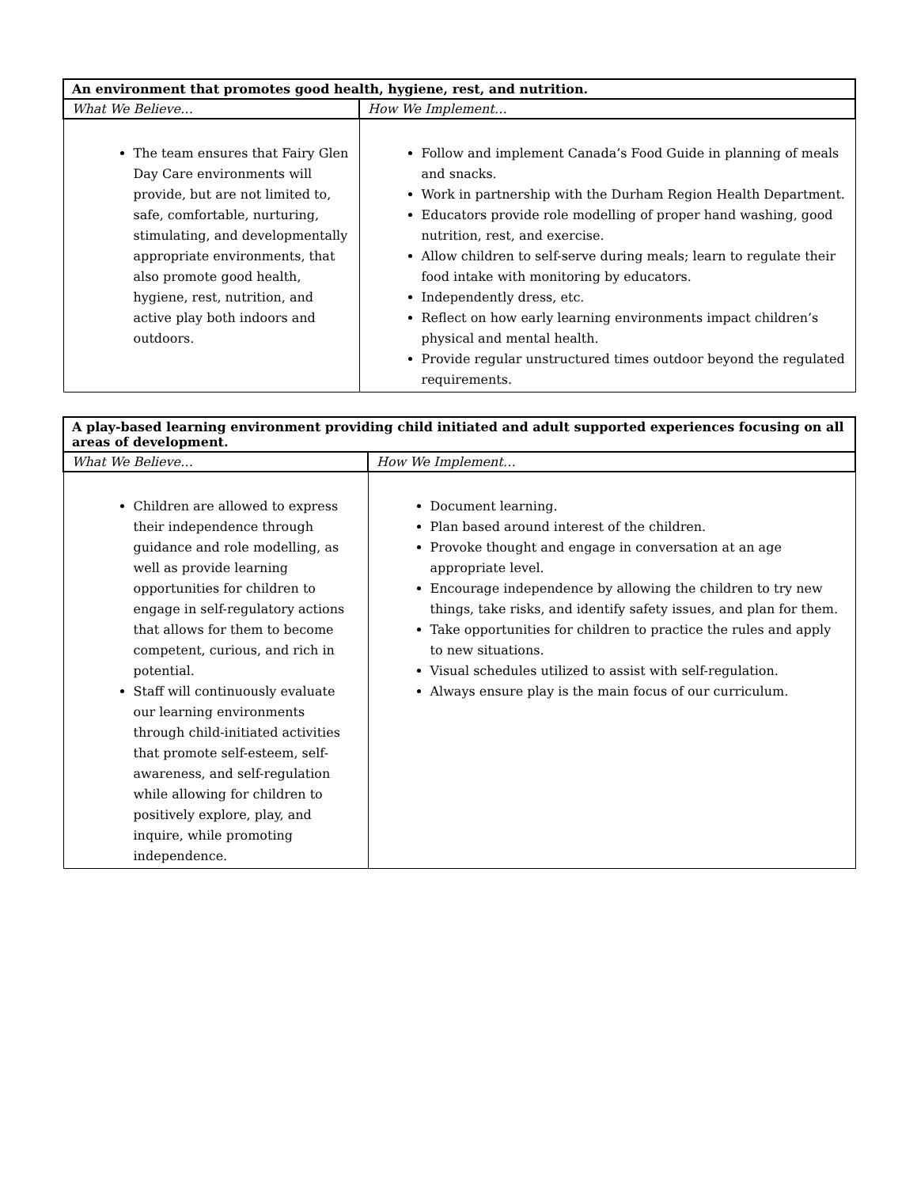| An environment that promotes good health, hygiene, rest, and nutrition. | |
| --- | --- |
| What We Believe… | How We Implement… |
| The team ensures that Fairy Glen Day Care environments will provide, but are not limited to, safe, comfortable, nurturing, stimulating, and developmentally appropriate environments, that also promote good health, hygiene, rest, nutrition, and active play both indoors and outdoors. | Follow and implement Canada’s Food Guide in planning of meals and snacks. Work in partnership with the Durham Region Health Department. Educators provide role modelling of proper hand washing, good nutrition, rest, and exercise. Allow children to self-serve during meals; learn to regulate their food intake with monitoring by educators. Independently dress, etc. Reflect on how early learning environments impact children’s physical and mental health. Provide regular unstructured times outdoor beyond the regulated requirements. |
| A play-based learning environment providing child initiated and adult supported experiences focusing on all areas of development. | |
| --- | --- |
| What We Believe… | How We Implement… |
| Children are allowed to express their independence through guidance and role modelling, as well as provide learning opportunities for children to engage in self-regulatory actions that allows for them to become competent, curious, and rich in potential. Staff will continuously evaluate our learning environments through child-initiated activities that promote self-esteem, self-awareness, and self-regulation while allowing for children to positively explore, play, and inquire, while promoting independence. | Document learning. Plan based around interest of the children. Provoke thought and engage in conversation at an age appropriate level. Encourage independence by allowing the children to try new things, take risks, and identify safety issues, and plan for them. Take opportunities for children to practice the rules and apply to new situations. Visual schedules utilized to assist with self-regulation. Always ensure play is the main focus of our curriculum. |